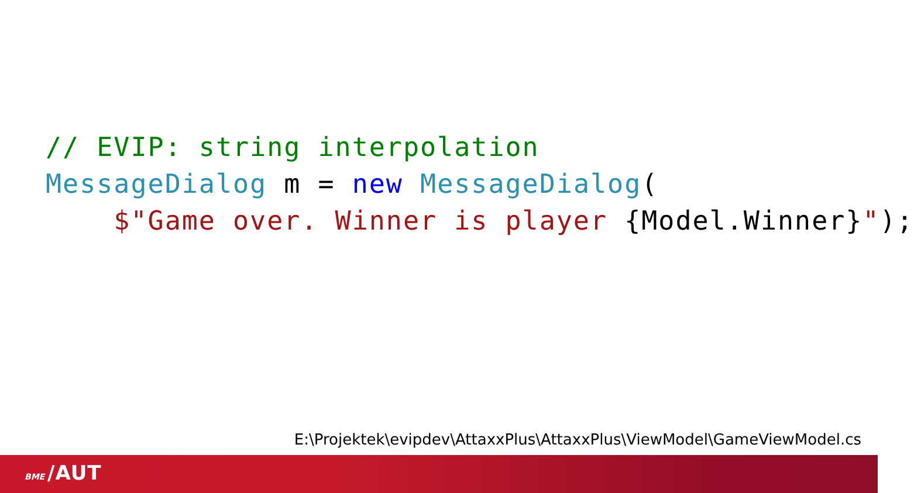// EVIP: string interpolation MessageDialog m = new MessageDialog( $"Game over. Winner is player {Model.Winner}");
E:\Projektek\evipdev\AttaxxPlus\AttaxxPlus\ViewModel\GameViewModel.cs
BME /AUT